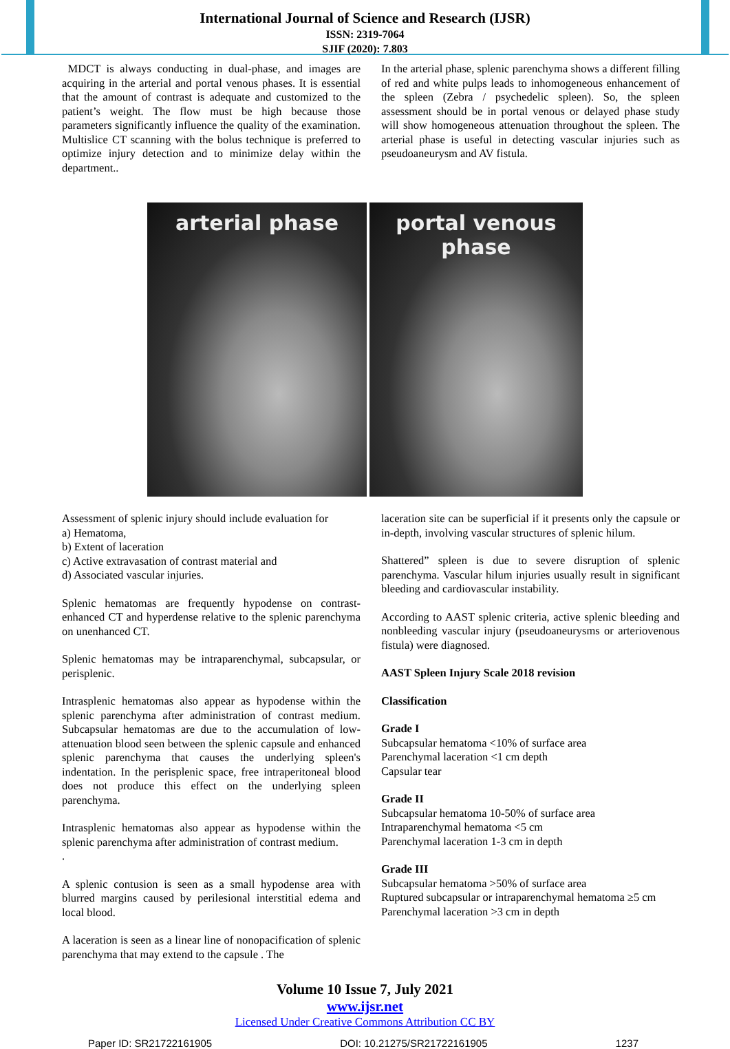International Journal of Science and Research (IJSR)
ISSN: 2319-7064
SJIF (2020): 7.803
MDCT is always conducting in dual-phase, and images are acquiring in the arterial and portal venous phases. It is essential that the amount of contrast is adequate and customized to the patient’s weight. The flow must be high because those parameters significantly influence the quality of the examination. Multislice CT scanning with the bolus technique is preferred to optimize injury detection and to minimize delay within the department..
In the arterial phase, splenic parenchyma shows a different filling of red and white pulps leads to inhomogeneous enhancement of the spleen (Zebra / psychedelic spleen). So, the spleen assessment should be in portal venous or delayed phase study will show homogeneous attenuation throughout the spleen. The arterial phase is useful in detecting vascular injuries such as pseudoaneurysm and AV fistula.
arterial phase portal venous
phase
Assessment of splenic injury should include evaluation for
a) Hematoma,
b) Extent of laceration
c) Active extravasation of contrast material and
d) Associated vascular injuries.
Splenic hematomas are frequently hypodense on contrast-enhanced CT and hyperdense relative to the splenic parenchyma on unenhanced CT.
Splenic hematomas may be intraparenchymal, subcapsular, or perisplenic.
Intrasplenic hematomas also appear as hypodense within the splenic parenchyma after administration of contrast medium. Subcapsular hematomas are due to the accumulation of low-attenuation blood seen between the splenic capsule and enhanced splenic parenchyma that causes the underlying spleen's indentation. In the perisplenic space, free intraperitoneal blood does not produce this effect on the underlying spleen parenchyma.
Intrasplenic hematomas also appear as hypodense within the splenic parenchyma after administration of contrast medium.
.
A splenic contusion is seen as a small hypodense area with blurred margins caused by perilesional interstitial edema and local blood.
A laceration is seen as a linear line of nonopacification of splenic parenchyma that may extend to the capsule . The
laceration site can be superficial if it presents only the capsule or in-depth, involving vascular structures of splenic hilum.
Shattered” spleen is due to severe disruption of splenic parenchyma. Vascular hilum injuries usually result in significant bleeding and cardiovascular instability.
According to AAST splenic criteria, active splenic bleeding and nonbleeding vascular injury (pseudoaneurysms or arteriovenous fistula) were diagnosed.
AAST Spleen Injury Scale 2018 revision
Classification
Grade I
Subcapsular hematoma <10% of surface area
Parenchymal laceration <1 cm depth
Capsular tear
Grade II
Subcapsular hematoma 10-50% of surface area
Intraparenchymal hematoma <5 cm
Parenchymal laceration 1-3 cm in depth
Grade III
Subcapsular hematoma >50% of surface area
Ruptured subcapsular or intraparenchymal hematoma ≥5 cm
Parenchymal laceration >3 cm in depth
Volume 10 Issue 7, July 2021
www.ijsr.net
Licensed Under Creative Commons Attribution CC BY
Paper ID: SR21722161905 DOI: 10.21275/SR21722161905 1237